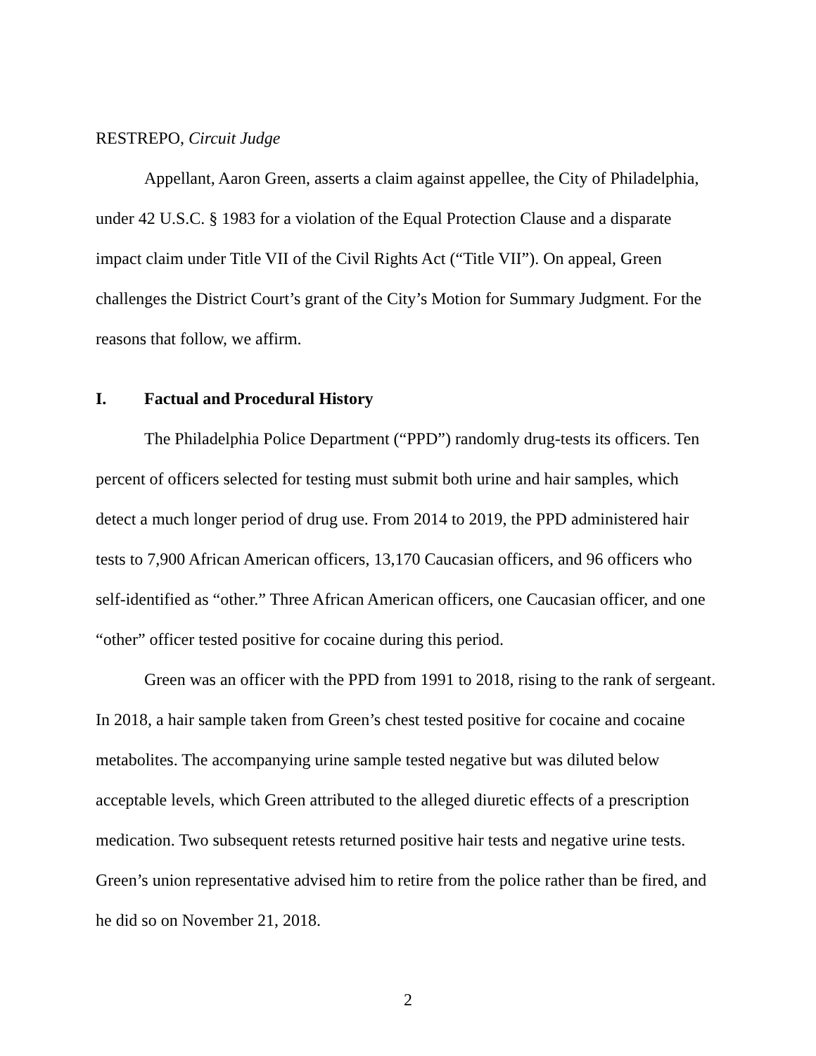RESTREPO, Circuit Judge
Appellant, Aaron Green, asserts a claim against appellee, the City of Philadelphia, under 42 U.S.C. § 1983 for a violation of the Equal Protection Clause and a disparate impact claim under Title VII of the Civil Rights Act (“Title VII”). On appeal, Green challenges the District Court’s grant of the City’s Motion for Summary Judgment. For the reasons that follow, we affirm.
I. Factual and Procedural History
The Philadelphia Police Department (“PPD”) randomly drug-tests its officers. Ten percent of officers selected for testing must submit both urine and hair samples, which detect a much longer period of drug use. From 2014 to 2019, the PPD administered hair tests to 7,900 African American officers, 13,170 Caucasian officers, and 96 officers who self-identified as “other.” Three African American officers, one Caucasian officer, and one “other” officer tested positive for cocaine during this period.
Green was an officer with the PPD from 1991 to 2018, rising to the rank of sergeant. In 2018, a hair sample taken from Green’s chest tested positive for cocaine and cocaine metabolites. The accompanying urine sample tested negative but was diluted below acceptable levels, which Green attributed to the alleged diuretic effects of a prescription medication. Two subsequent retests returned positive hair tests and negative urine tests. Green’s union representative advised him to retire from the police rather than be fired, and he did so on November 21, 2018.
2